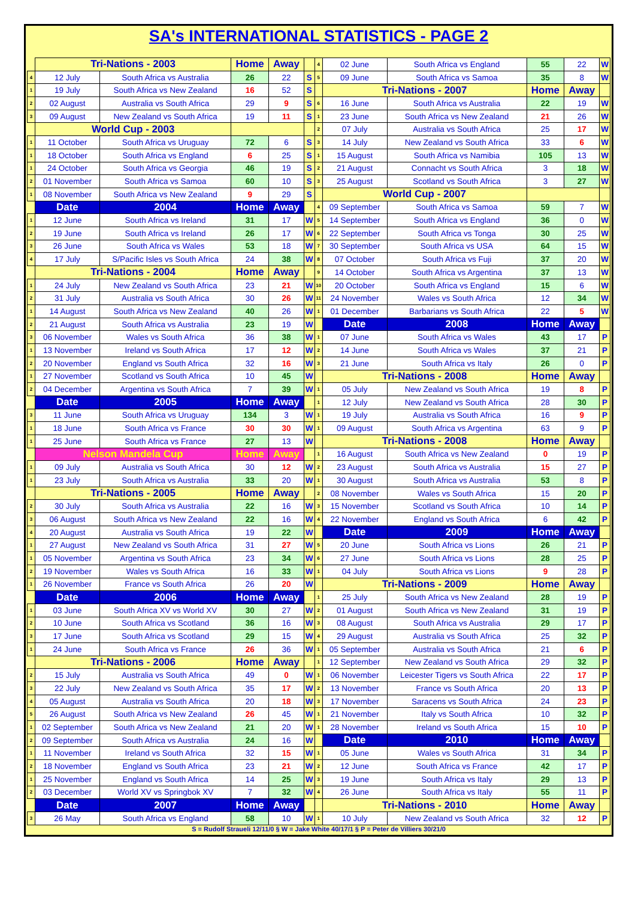SA's INTERNATIONAL STATISTICS - PAGE 2
| | Tri-Nations - 2003 | | Home | Away | | 4 | 02 June | South Africa vs England | 55 | 22 | W |
| 4 | 12 July | South Africa vs Australia | 26 | 22 | S | 5 | 09 June | South Africa vs Samoa | 35 | 8 | W |
| 1 | 19 July | South Africa vs New Zealand | 16 | 52 | S | | Tri-Nations - 2007 | | Home | Away | |
| 2 | 02 August | Australia vs South Africa | 29 | 9 | S | 6 | 16 June | South Africa vs Australia | 22 | 19 | W |
| 3 | 09 August | New Zealand vs South Africa | 19 | 11 | S | 1 | 23 June | South Africa vs New Zealand | 21 | 26 | W |
| | World Cup - 2003 | | | | | 2 | 07 July | Australia vs South Africa | 25 | 17 | W |
| 1 | 11 October | South Africa vs Uruguay | 72 | 6 | S | 3 | 14 July | New Zealand vs South Africa | 33 | 6 | W |
| 1 | 18 October | South Africa vs England | 6 | 25 | S | 1 | 15 August | South Africa vs Namibia | 105 | 13 | W |
| 1 | 24 October | South Africa vs Georgia | 46 | 19 | S | 2 | 21 August | Connacht vs South Africa | 3 | 18 | W |
| 2 | 01 November | South Africa vs Samoa | 60 | 10 | S | 3 | 25 August | Scotland vs South Africa | 3 | 27 | W |
| 1 | 08 November | South Africa vs New Zealand | 9 | 29 | S | | World Cup - 2007 | | | | |
| | Date | 2004 | Home | Away | | 4 | 09 September | South Africa vs Samoa | 59 | 7 | W |
| 1 | 12 June | South Africa vs Ireland | 31 | 17 | W | 5 | 14 September | South Africa vs England | 36 | 0 | W |
| 2 | 19 June | South Africa vs Ireland | 26 | 17 | W | 6 | 22 September | South Africa vs Tonga | 30 | 25 | W |
| 3 | 26 June | South Africa vs Wales | 53 | 18 | W | 7 | 30 September | South Africa vs USA | 64 | 15 | W |
| 4 | 17 July | S/Pacific Isles vs South Africa | 24 | 38 | W | 8 | 07 October | South Africa vs Fuji | 37 | 20 | W |
| | Tri-Nations - 2004 | | Home | Away | | 9 | 14 October | South Africa vs Argentina | 37 | 13 | W |
| 1 | 24 July | New Zealand vs South Africa | 23 | 21 | W | 10 | 20 October | South Africa vs England | 15 | 6 | W |
| 2 | 31 July | Australia vs South Africa | 30 | 26 | W | 11 | 24 November | Wales vs South Africa | 12 | 34 | W |
| 1 | 14 August | South Africa vs New Zealand | 40 | 26 | W | 1 | 01 December | Barbarians vs South Africa | 22 | 5 | W |
| 2 | 21 August | South Africa vs Australia | 23 | 19 | W | | Date | 2008 | Home | Away | |
| 3 | 06 November | Wales vs South Africa | 36 | 38 | W | 1 | 07 June | South Africa vs Wales | 43 | 17 | P |
| 1 | 13 November | Ireland vs South Africa | 17 | 12 | W | 2 | 14 June | South Africa vs Wales | 37 | 21 | P |
| 2 | 20 November | England vs South Africa | 32 | 16 | W | 3 | 21 June | South Africa vs Italy | 26 | 0 | P |
| 1 | 27 November | Scotland vs South Africa | 10 | 45 | W | | Tri-Nations - 2008 | | Home | Away | |
| 2 | 04 December | Argentina vs South Africa | 7 | 39 | W | 1 | 05 July | New Zealand vs South Africa | 19 | 8 | P |
| | Date | 2005 | Home | Away | | 1 | 12 July | New Zealand vs South Africa | 28 | 30 | P |
| 3 | 11 June | South Africa vs Uruguay | 134 | 3 | W | 1 | 19 July | Australia vs South Africa | 16 | 9 | P |
| 1 | 18 June | South Africa vs France | 30 | 30 | W | 1 | 09 August | South Africa vs Argentina | 63 | 9 | P |
| 1 | 25 June | South Africa vs France | 27 | 13 | W | | Tri-Nations - 2008 | | Home | Away | |
| | Nelson Mandela Cup | | Home | Away | | 1 | 16 August | South Africa vs New Zealand | 0 | 19 | P |
| 1 | 09 July | Australia vs South Africa | 30 | 12 | W | 2 | 23 August | South Africa vs Australia | 15 | 27 | P |
| 1 | 23 July | South Africa vs Australia | 33 | 20 | W | 1 | 30 August | South Africa vs Australia | 53 | 8 | P |
| | Tri-Nations - 2005 | | Home | Away | | 2 | 08 November | Wales vs South Africa | 15 | 20 | P |
| 2 | 30 July | South Africa vs Australia | 22 | 16 | W | 3 | 15 November | Scotland vs South Africa | 10 | 14 | P |
| 3 | 06 August | South Africa vs New Zealand | 22 | 16 | W | 4 | 22 November | England vs South Africa | 6 | 42 | P |
| 4 | 20 August | Australia vs South Africa | 19 | 22 | W | | Date | 2009 | Home | Away | |
| 1 | 27 August | New Zealand vs South Africa | 31 | 27 | W | 5 | 20 June | South Africa vs Lions | 26 | 21 | P |
| 1 | 05 November | Argentina vs South Africa | 23 | 34 | W | 6 | 27 June | South Africa vs Lions | 28 | 25 | P |
| 2 | 19 November | Wales vs South Africa | 16 | 33 | W | 1 | 04 July | South Africa vs Lions | 9 | 28 | P |
| 1 | 26 November | France vs South Africa | 26 | 20 | W | | Tri-Nations - 2009 | | Home | Away | |
| | Date | 2006 | Home | Away | | 1 | 25 July | South Africa vs New Zealand | 28 | 19 | P |
| 1 | 03 June | South Africa XV vs World XV | 30 | 27 | W | 2 | 01 August | South Africa vs New Zealand | 31 | 19 | P |
| 2 | 10 June | South Africa vs Scotland | 36 | 16 | W | 3 | 08 August | South Africa vs Australia | 29 | 17 | P |
| 3 | 17 June | South Africa vs Scotland | 29 | 15 | W | 4 | 29 August | Australia vs South Africa | 25 | 32 | P |
| 1 | 24 June | South Africa vs France | 26 | 36 | W | 1 | 05 September | Australia vs South Africa | 21 | 6 | P |
| | Tri-Nations - 2006 | | Home | Away | | 1 | 12 September | New Zealand vs South Africa | 29 | 32 | P |
| 2 | 15 July | Australia vs South Africa | 49 | 0 | W | 1 | 06 November | Leicester Tigers vs South Africa | 22 | 17 | P |
| 3 | 22 July | New Zealand vs South Africa | 35 | 17 | W | 2 | 13 November | France vs South Africa | 20 | 13 | P |
| 4 | 05 August | Australia vs South Africa | 20 | 18 | W | 3 | 17 November | Saracens vs South Africa | 24 | 23 | P |
| 5 | 26 August | South Africa vs New Zealand | 26 | 45 | W | 1 | 21 November | Italy vs South Africa | 10 | 32 | P |
| 1 | 02 September | South Africa vs New Zealand | 21 | 20 | W | 1 | 28 November | Ireland vs South Africa | 15 | 10 | P |
| 2 | 09 September | South Africa vs Australia | 24 | 16 | W | | Date | 2010 | Home | Away | |
| 1 | 11 November | Ireland vs South Africa | 32 | 15 | W | 1 | 05 June | Wales vs South Africa | 31 | 34 | P |
| 2 | 18 November | England vs South Africa | 23 | 21 | W | 2 | 12 June | South Africa vs France | 42 | 17 | P |
| 1 | 25 November | England vs South Africa | 14 | 25 | W | 3 | 19 June | South Africa vs Italy | 29 | 13 | P |
| 2 | 03 December | World XV vs Springbok XV | 7 | 32 | W | 4 | 26 June | South Africa vs Italy | 55 | 11 | P |
| | Date | 2007 | Home | Away | | | Tri-Nations - 2010 | | Home | Away | |
| 3 | 26 May | South Africa vs England | 58 | 10 | W | 1 | 10 July | New Zealand vs South Africa | 32 | 12 | P |
S = Rudolf Straueli 12/11/0 § W = Jake White 40/17/1 § P = Peter de Villiers 30/21/0